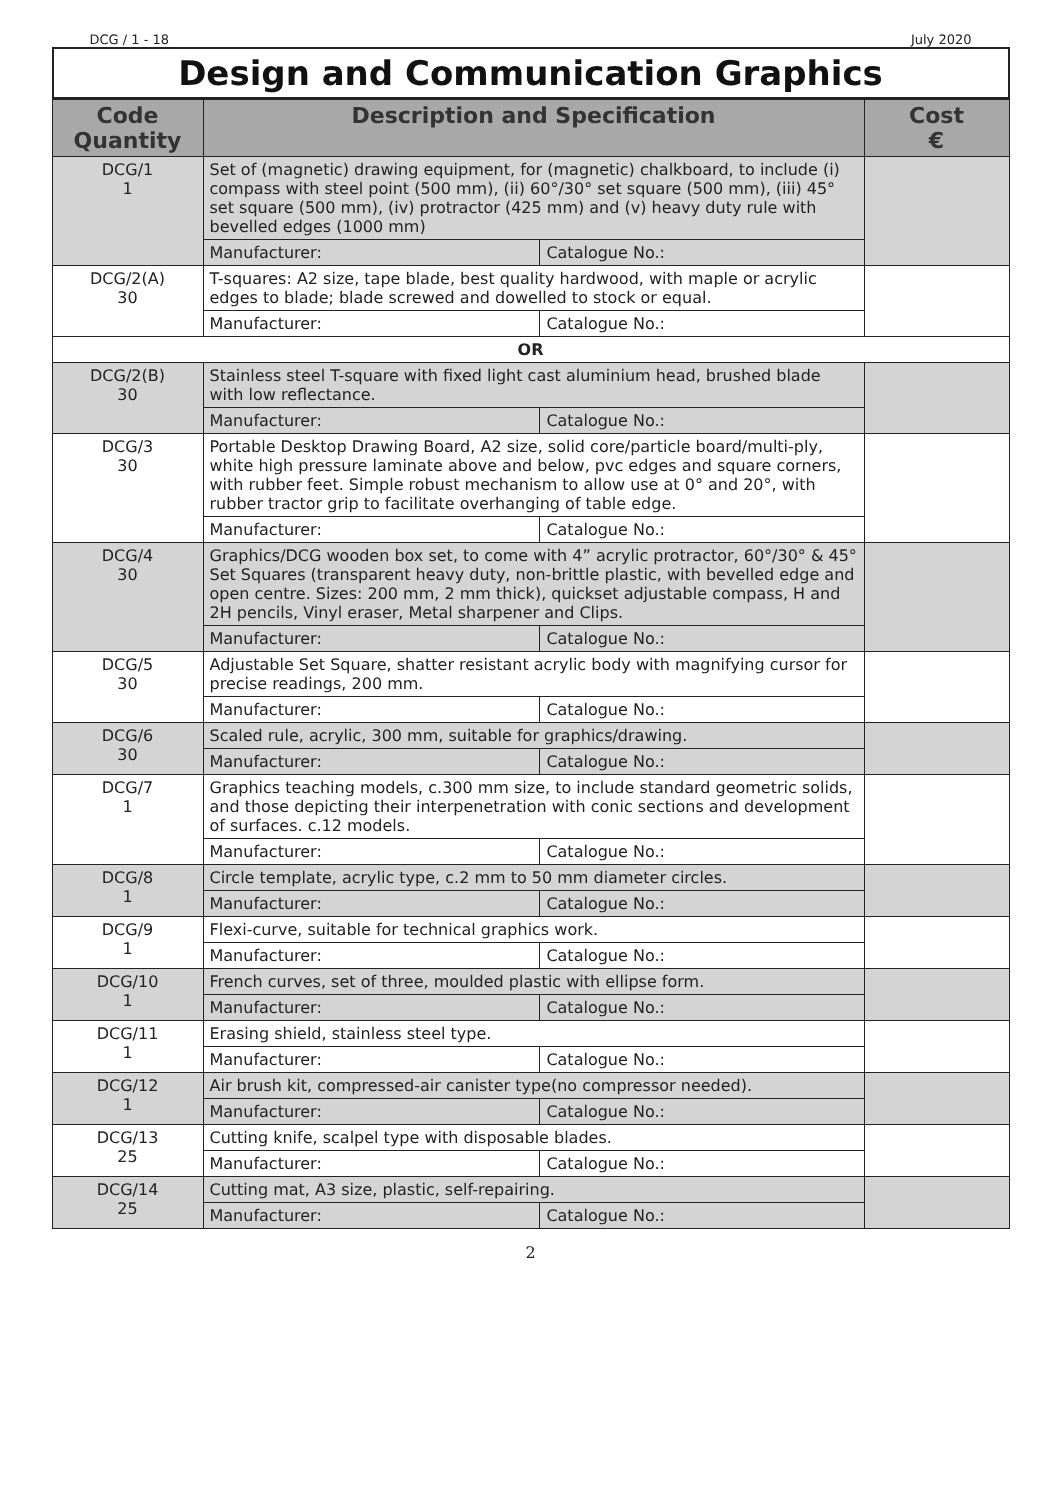DCG / 1 - 18 July 2020
Design and Communication Graphics
| Code Quantity | Description and Specification | | Cost € |
| --- | --- | --- | --- |
| DCG/1 1 | Set of (magnetic) drawing equipment, for (magnetic) chalkboard, to include (i) compass with steel point (500 mm), (ii) 60°/30° set square (500 mm), (iii) 45° set square (500 mm), (iv) protractor (425 mm) and (v) heavy duty rule with bevelled edges (1000 mm) | | |
| | Manufacturer: | Catalogue No.: | |
| DCG/2(A) 30 | T-squares: A2 size, tape blade, best quality hardwood, with maple or acrylic edges to blade; blade screwed and dowelled to stock or equal. | | |
| | Manufacturer: | Catalogue No.: | |
| OR | | | |
| DCG/2(B) 30 | Stainless steel T-square with fixed light cast aluminium head, brushed blade with low reflectance. | | |
| | Manufacturer: | Catalogue No.: | |
| DCG/3 30 | Portable Desktop Drawing Board, A2 size, solid core/particle board/multi-ply, white high pressure laminate above and below, pvc edges and square corners, with rubber feet. Simple robust mechanism to allow use at 0° and 20°, with rubber tractor grip to facilitate overhanging of table edge. | | |
| | Manufacturer: | Catalogue No.: | |
| DCG/4 30 | Graphics/DCG wooden box set, to come with 4” acrylic protractor, 60°/30° & 45° Set Squares (transparent heavy duty, non-brittle plastic, with bevelled edge and open centre. Sizes: 200 mm, 2 mm thick), quickset adjustable compass, H and 2H pencils, Vinyl eraser, Metal sharpener and Clips. | | |
| | Manufacturer: | Catalogue No.: | |
| DCG/5 30 | Adjustable Set Square, shatter resistant acrylic body with magnifying cursor for precise readings, 200 mm. | | |
| | Manufacturer: | Catalogue No.: | |
| DCG/6 30 | Scaled rule, acrylic, 300 mm, suitable for graphics/drawing. | | |
| | Manufacturer: | Catalogue No.: | |
| DCG/7 1 | Graphics teaching models, c.300 mm size, to include standard geometric solids, and those depicting their interpenetration with conic sections and development of surfaces. c.12 models. | | |
| | Manufacturer: | Catalogue No.: | |
| DCG/8 1 | Circle template, acrylic type, c.2 mm to 50 mm diameter circles. | | |
| | Manufacturer: | Catalogue No.: | |
| DCG/9 1 | Flexi-curve, suitable for technical graphics work. | | |
| | Manufacturer: | Catalogue No.: | |
| DCG/10 1 | French curves, set of three, moulded plastic with ellipse form. | | |
| | Manufacturer: | Catalogue No.: | |
| DCG/11 1 | Erasing shield, stainless steel type. | | |
| | Manufacturer: | Catalogue No.: | |
| DCG/12 1 | Air brush kit, compressed-air canister type(no compressor needed). | | |
| | Manufacturer: | Catalogue No.: | |
| DCG/13 25 | Cutting knife, scalpel type with disposable blades. | | |
| | Manufacturer: | Catalogue No.: | |
| DCG/14 25 | Cutting mat, A3 size, plastic, self-repairing. | | |
| | Manufacturer: | Catalogue No.: | |
2